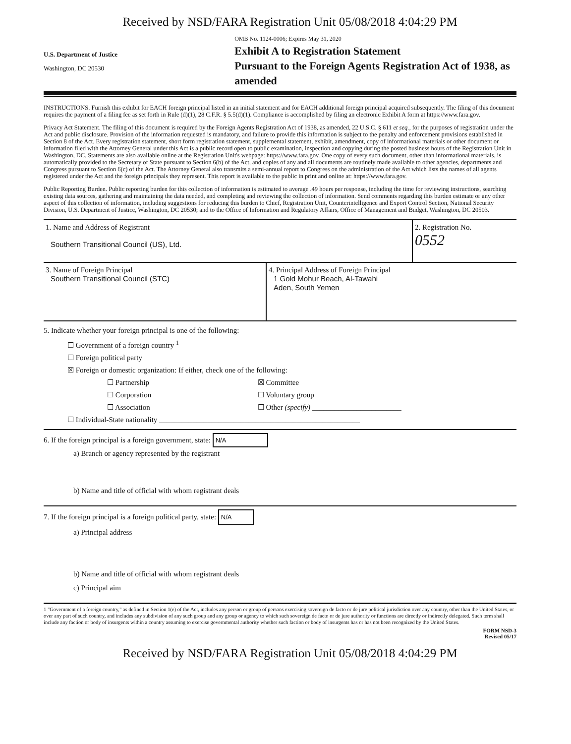Received by NSD/FARA Registration Unit 05/08/2018 4:04:29 PM
U.S. Department of Justice
Washington, DC 20530
OMB No. 1124-0006; Expires May 31, 2020
Exhibit A to Registration Statement
Pursuant to the Foreign Agents Registration Act of 1938, as amended
INSTRUCTIONS. Furnish this exhibit for EACH foreign principal listed in an initial statement and for EACH additional foreign principal acquired subsequently. The filing of this document requires the payment of a filing fee as set forth in Rule (d)(1), 28 C.F.R. § 5.5(d)(1). Compliance is accomplished by filing an electronic Exhibit A form at https://www.fara.gov.
Privacy Act Statement. The filing of this document is required by the Foreign Agents Registration Act of 1938, as amended, 22 U.S.C. § 611 et seq., for the purposes of registration under the Act and public disclosure. Provision of the information requested is mandatory, and failure to provide this information is subject to the penalty and enforcement provisions established in Section 8 of the Act. Every registration statement, short form registration statement, supplemental statement, exhibit, amendment, copy of informational materials or other document or information filed with the Attorney General under this Act is a public record open to public examination, inspection and copying during the posted business hours of the Registration Unit in Washington, DC. Statements are also available online at the Registration Unit's webpage: https://www.fara.gov. One copy of every such document, other than informational materials, is automatically provided to the Secretary of State pursuant to Section 6(b) of the Act, and copies of any and all documents are routinely made available to other agencies, departments and Congress pursuant to Section 6(c) of the Act. The Attorney General also transmits a semi-annual report to Congress on the administration of the Act which lists the names of all agents registered under the Act and the foreign principals they represent. This report is available to the public in print and online at: https://www.fara.gov.
Public Reporting Burden. Public reporting burden for this collection of information is estimated to average .49 hours per response, including the time for reviewing instructions, searching existing data sources, gathering and maintaining the data needed, and completing and reviewing the collection of information. Send comments regarding this burden estimate or any other aspect of this collection of information, including suggestions for reducing this burden to Chief, Registration Unit, Counterintelligence and Export Control Section, National Security Division, U.S. Department of Justice, Washington, DC 20530; and to the Office of Information and Regulatory Affairs, Office of Management and Budget, Washington, DC 20503.
1. Name and Address of Registrant
Southern Transitional Council (US), Ltd.
2. Registration No.
0552
3. Name of Foreign Principal
Southern Transitional Council (STC)
4. Principal Address of Foreign Principal
1 Gold Mohur Beach, Al-Tawahi
Aden, South Yemen
5. Indicate whether your foreign principal is one of the following:
☐ Government of a foreign country <sup>1</sup>
☐ Foreign political party
☒ Foreign or domestic organization: If either, check one of the following:
☐ Partnership ☒ Committee
☐ Corporation ☐ Voluntary group
☐ Association ☐ Other (specify) ________________________
☐ Individual-State nationality ______________________________________________________
6. If the foreign principal is a foreign government, state: N/A
a) Branch or agency represented by the registrant
b) Name and title of official with whom registrant deals
7. If the foreign principal is a foreign political party, state: N/A
a) Principal address
b) Name and title of official with whom registrant deals
c) Principal aim
1 "Government of a foreign country," as defined in Section 1(e) of the Act, includes any person or group of persons exercising sovereign de facto or de jure political jurisdiction over any country, other than the United States, or over any part of such country, and includes any subdivision of any such group and any group or agency to which such sovereign de facto or de jure authority or functions are directly or indirectly delegated. Such term shall include any faction or body of insurgents within a country assuming to exercise governmental authority whether such faction or body of insurgents has or has not been recognized by the United States.
FORM NSD-3
Revised 05/17
Received by NSD/FARA Registration Unit 05/08/2018 4:04:29 PM